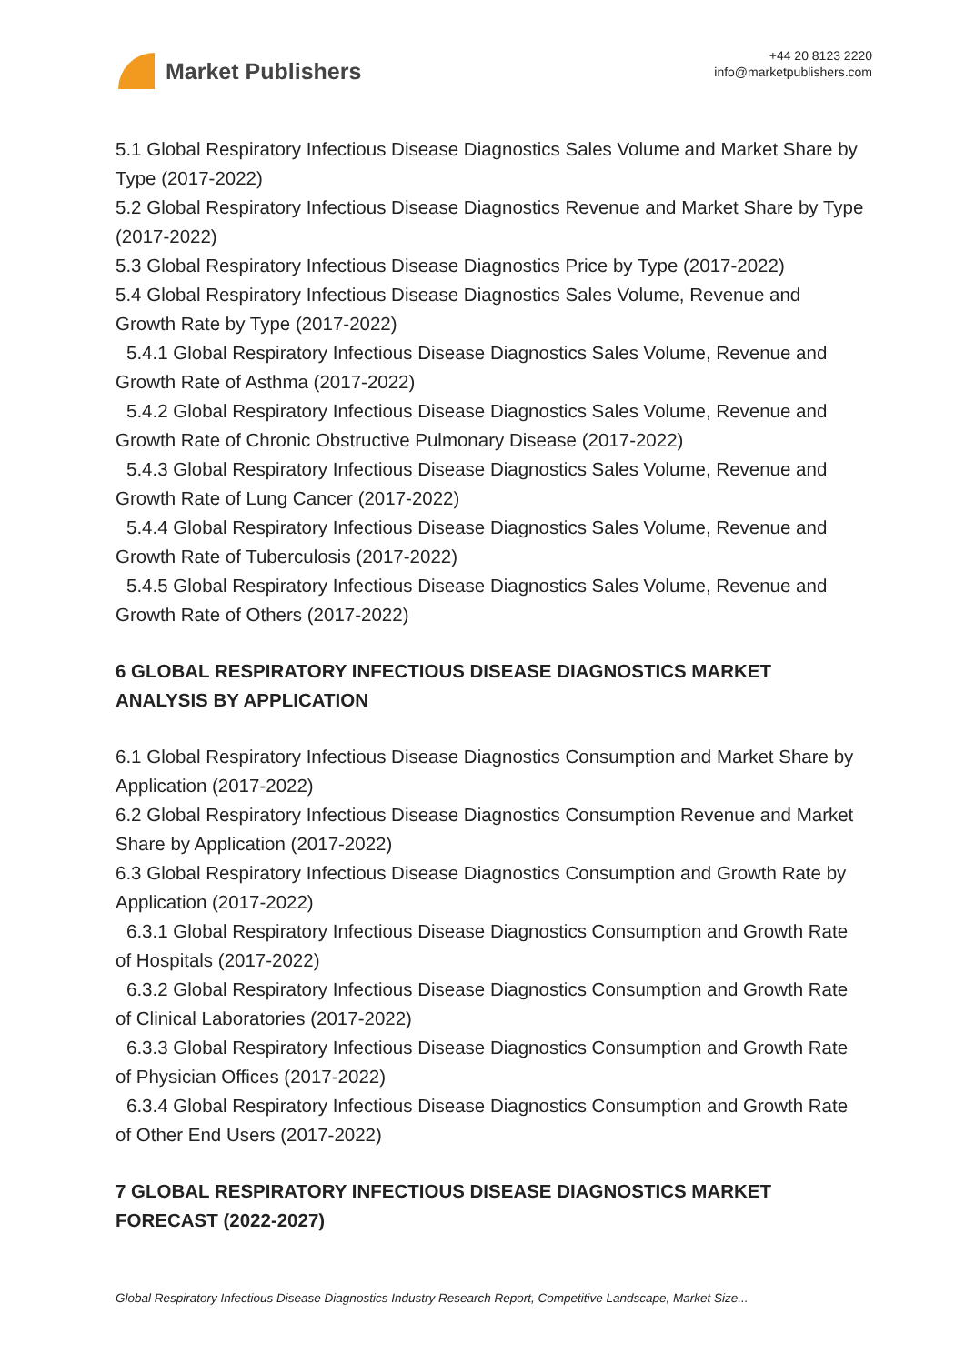Market Publishers
+44 20 8123 2220
info@marketpublishers.com
5.1 Global Respiratory Infectious Disease Diagnostics Sales Volume and Market Share by Type (2017-2022)
5.2 Global Respiratory Infectious Disease Diagnostics Revenue and Market Share by Type (2017-2022)
5.3 Global Respiratory Infectious Disease Diagnostics Price by Type (2017-2022)
5.4 Global Respiratory Infectious Disease Diagnostics Sales Volume, Revenue and Growth Rate by Type (2017-2022)
5.4.1 Global Respiratory Infectious Disease Diagnostics Sales Volume, Revenue and Growth Rate of Asthma (2017-2022)
5.4.2 Global Respiratory Infectious Disease Diagnostics Sales Volume, Revenue and Growth Rate of Chronic Obstructive Pulmonary Disease (2017-2022)
5.4.3 Global Respiratory Infectious Disease Diagnostics Sales Volume, Revenue and Growth Rate of Lung Cancer (2017-2022)
5.4.4 Global Respiratory Infectious Disease Diagnostics Sales Volume, Revenue and Growth Rate of Tuberculosis (2017-2022)
5.4.5 Global Respiratory Infectious Disease Diagnostics Sales Volume, Revenue and Growth Rate of Others (2017-2022)
6 GLOBAL RESPIRATORY INFECTIOUS DISEASE DIAGNOSTICS MARKET ANALYSIS BY APPLICATION
6.1 Global Respiratory Infectious Disease Diagnostics Consumption and Market Share by Application (2017-2022)
6.2 Global Respiratory Infectious Disease Diagnostics Consumption Revenue and Market Share by Application (2017-2022)
6.3 Global Respiratory Infectious Disease Diagnostics Consumption and Growth Rate by Application (2017-2022)
6.3.1 Global Respiratory Infectious Disease Diagnostics Consumption and Growth Rate of Hospitals (2017-2022)
6.3.2 Global Respiratory Infectious Disease Diagnostics Consumption and Growth Rate of Clinical Laboratories (2017-2022)
6.3.3 Global Respiratory Infectious Disease Diagnostics Consumption and Growth Rate of Physician Offices (2017-2022)
6.3.4 Global Respiratory Infectious Disease Diagnostics Consumption and Growth Rate of Other End Users (2017-2022)
7 GLOBAL RESPIRATORY INFECTIOUS DISEASE DIAGNOSTICS MARKET FORECAST (2022-2027)
Global Respiratory Infectious Disease Diagnostics Industry Research Report, Competitive Landscape, Market Size...